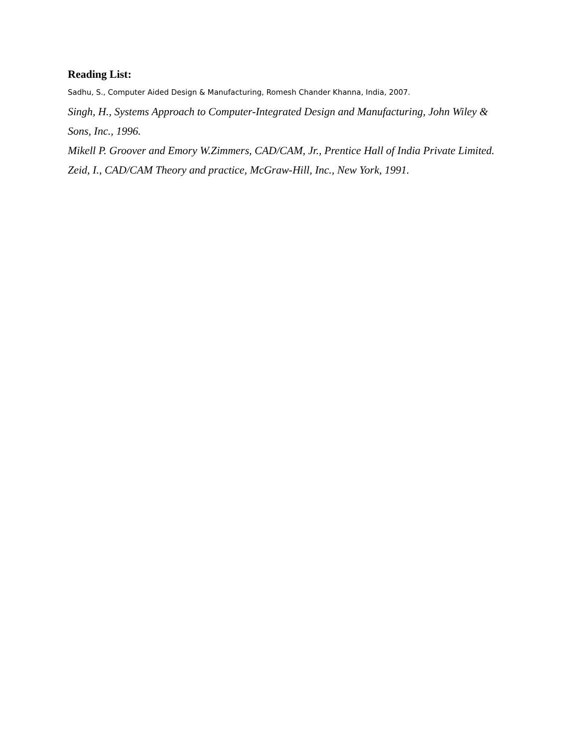Reading List:
Sadhu, S., Computer Aided Design & Manufacturing, Romesh Chander Khanna, India, 2007.
Singh, H., Systems Approach to Computer-Integrated Design and Manufacturing, John Wiley & Sons, Inc., 1996.
Mikell P. Groover and Emory W.Zimmers, CAD/CAM, Jr., Prentice Hall of India Private Limited.
Zeid, I., CAD/CAM Theory and practice, McGraw-Hill, Inc., New York, 1991.